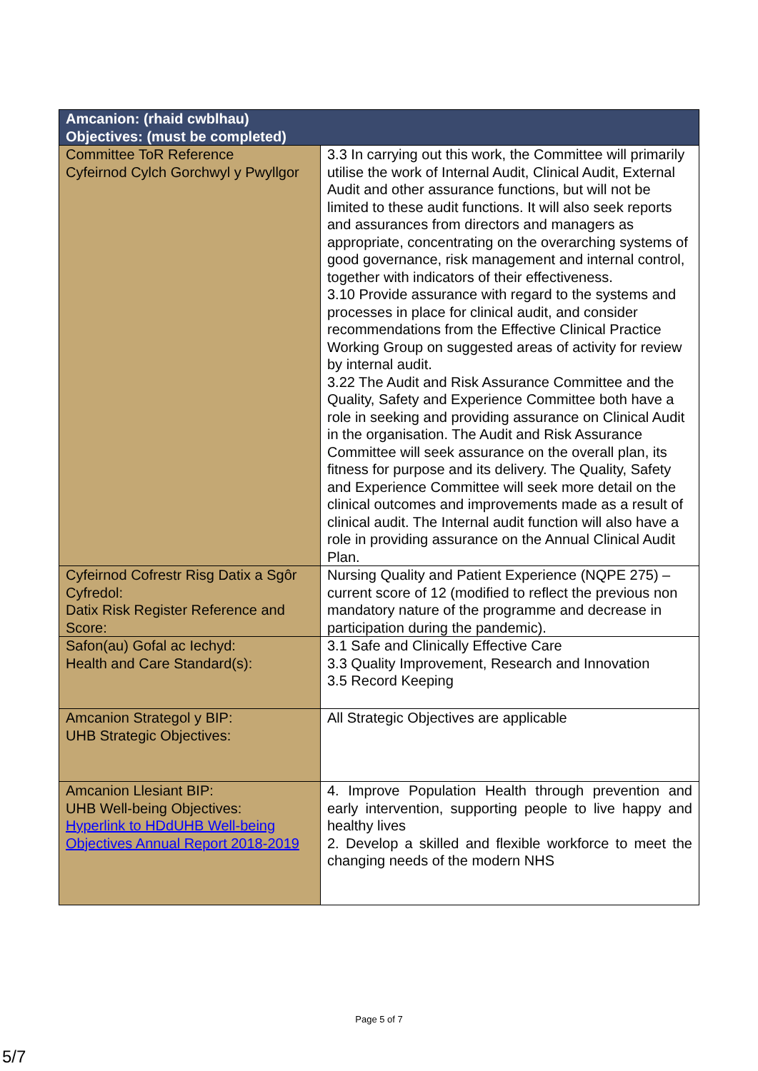| Amcanion: (rhaid cwblhau) Objectives: (must be completed) | |
| --- | --- |
| Committee ToR Reference Cyfeirnod Cylch Gorchwyl y Pwyllgor | 3.3 In carrying out this work, the Committee will primarily utilise the work of Internal Audit, Clinical Audit, External Audit and other assurance functions, but will not be limited to these audit functions. It will also seek reports and assurances from directors and managers as appropriate, concentrating on the overarching systems of good governance, risk management and internal control, together with indicators of their effectiveness. 3.10 Provide assurance with regard to the systems and processes in place for clinical audit, and consider recommendations from the Effective Clinical Practice Working Group on suggested areas of activity for review by internal audit. 3.22 The Audit and Risk Assurance Committee and the Quality, Safety and Experience Committee both have a role in seeking and providing assurance on Clinical Audit in the organisation. The Audit and Risk Assurance Committee will seek assurance on the overall plan, its fitness for purpose and its delivery. The Quality, Safety and Experience Committee will seek more detail on the clinical outcomes and improvements made as a result of clinical audit. The Internal audit function will also have a role in providing assurance on the Annual Clinical Audit Plan. |
| Cyfeirnod Cofrestr Risg Datix a Sgôr Cyfredol: Datix Risk Register Reference and Score: | Nursing Quality and Patient Experience (NQPE 275) – current score of 12 (modified to reflect the previous non mandatory nature of the programme and decrease in participation during the pandemic). |
| Safon(au) Gofal ac Iechyd: Health and Care Standard(s): | 3.1 Safe and Clinically Effective Care 3.3 Quality Improvement, Research and Innovation 3.5 Record Keeping |
| Amcanion Strategol y BIP: UHB Strategic Objectives: | All Strategic Objectives are applicable |
| Amcanion Llesiant BIP: UHB Well-being Objectives: Hyperlink to HDdUHB Well-being Objectives Annual Report 2018-2019 | 4. Improve Population Health through prevention and early intervention, supporting people to live happy and healthy lives 2. Develop a skilled and flexible workforce to meet the changing needs of the modern NHS |
Page 5 of 7
5/7